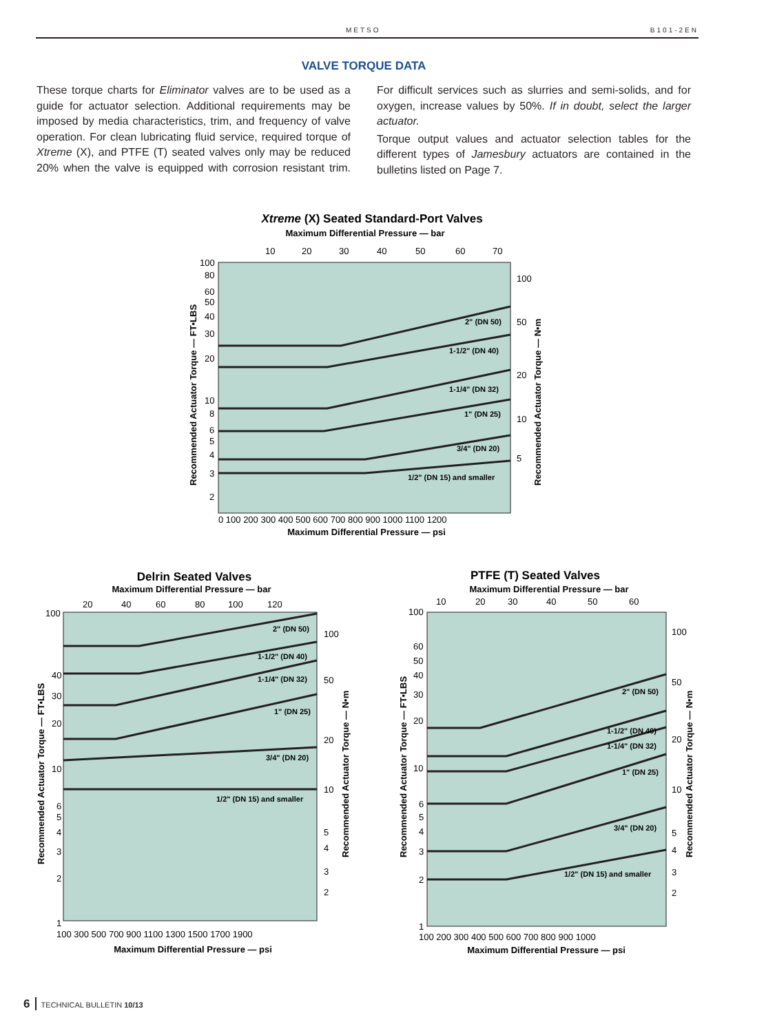METSO B101-2EN
VALVE TORQUE DATA
These torque charts for Eliminator valves are to be used as a guide for actuator selection. Additional requirements may be imposed by media characteristics, trim, and frequency of valve operation. For clean lubricating fluid service, required torque of Xtreme (X), and PTFE (T) seated valves only may be reduced 20% when the valve is equipped with corrosion resistant trim. For difficult services such as slurries and semi-solids, and for oxygen, increase values by 50%. If in doubt, select the larger actuator.
Torque output values and actuator selection tables for the different types of Jamesbury actuators are contained in the bulletins listed on Page 7.
Xtreme (X) Seated Standard-Port Valves
Maximum Differential Pressure — bar
10
20
30
40
50
60
70
2" (DN 50)
1-1/2" (DN 40)
1-1/4" (DN 32)
1" (DN 25)
3/4" (DN 20)
1/2" (DN 15) and smaller
100
80
60
50
40
30
20
10
8
6
5
4
3
2
100
50
20
10
5
Recommended Actuator Torque — FT•LBS
Recommended Actuator Torque — N•m
0 100 200 300 400 500 600 700 800 900 1000 1100 1200
Maximum Differential Pressure — psi
Delrin Seated Valves
Maximum Differential Pressure — bar
20
40
60
80
100
120
2" (DN 50)
1-1/2" (DN 40)
1-1/4" (DN 32)
1" (DN 25)
3/4" (DN 20)
1/2" (DN 15) and smaller
100
40
30
20
10
6
5
4
3
2
1
100
50
20
10
5
4
3
2
Recommended Actuator Torque — FT•LBS
Recommended Actuator Torque — N•m
100 300 500 700 900 1100 1300 1500 1700 1900
Maximum Differential Pressure — psi
PTFE (T) Seated Valves
Maximum Differential Pressure — bar
10
20
30
40
50
60
2" (DN 50)
1-1/2" (DN 40)
1-1/4" (DN 32)
1" (DN 25)
3/4" (DN 20)
1/2" (DN 15) and smaller
100
60
50
40
30
20
10
6
5
4
3
2
1
100
50
20
10
5
4
3
2
Recommended Actuator Torque — FT•LBS
Recommended Actuator Torque — N•m
100 200 300 400 500 600 700 800 900 1000
Maximum Differential Pressure — psi
6 TECHNICAL BULLETIN 10/13